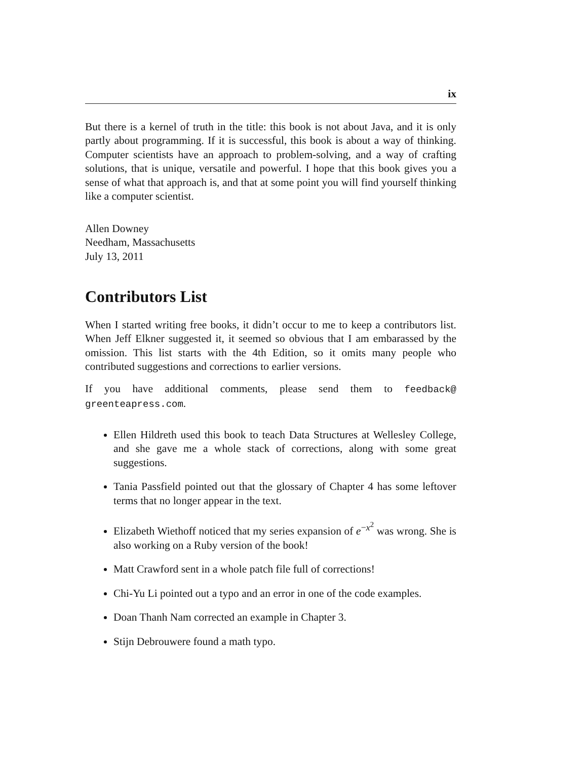ix
But there is a kernel of truth in the title: this book is not about Java, and it is only partly about programming. If it is successful, this book is about a way of thinking. Computer scientists have an approach to problem-solving, and a way of crafting solutions, that is unique, versatile and powerful. I hope that this book gives you a sense of what that approach is, and that at some point you will find yourself thinking like a computer scientist.
Allen Downey
Needham, Massachusetts
July 13, 2011
Contributors List
When I started writing free books, it didn’t occur to me to keep a contributors list. When Jeff Elkner suggested it, it seemed so obvious that I am embarassed by the omission. This list starts with the 4th Edition, so it omits many people who contributed suggestions and corrections to earlier versions.
If you have additional comments, please send them to feedback@ greenteapress.com.
Ellen Hildreth used this book to teach Data Structures at Wellesley College, and she gave me a whole stack of corrections, along with some great suggestions.
Tania Passfield pointed out that the glossary of Chapter 4 has some leftover terms that no longer appear in the text.
Elizabeth Wiethoff noticed that my series expansion of e<sup>−x<sup>2</sup></sup> was wrong. She is also working on a Ruby version of the book!
Matt Crawford sent in a whole patch file full of corrections!
Chi-Yu Li pointed out a typo and an error in one of the code examples.
Doan Thanh Nam corrected an example in Chapter 3.
Stijn Debrouwere found a math typo.